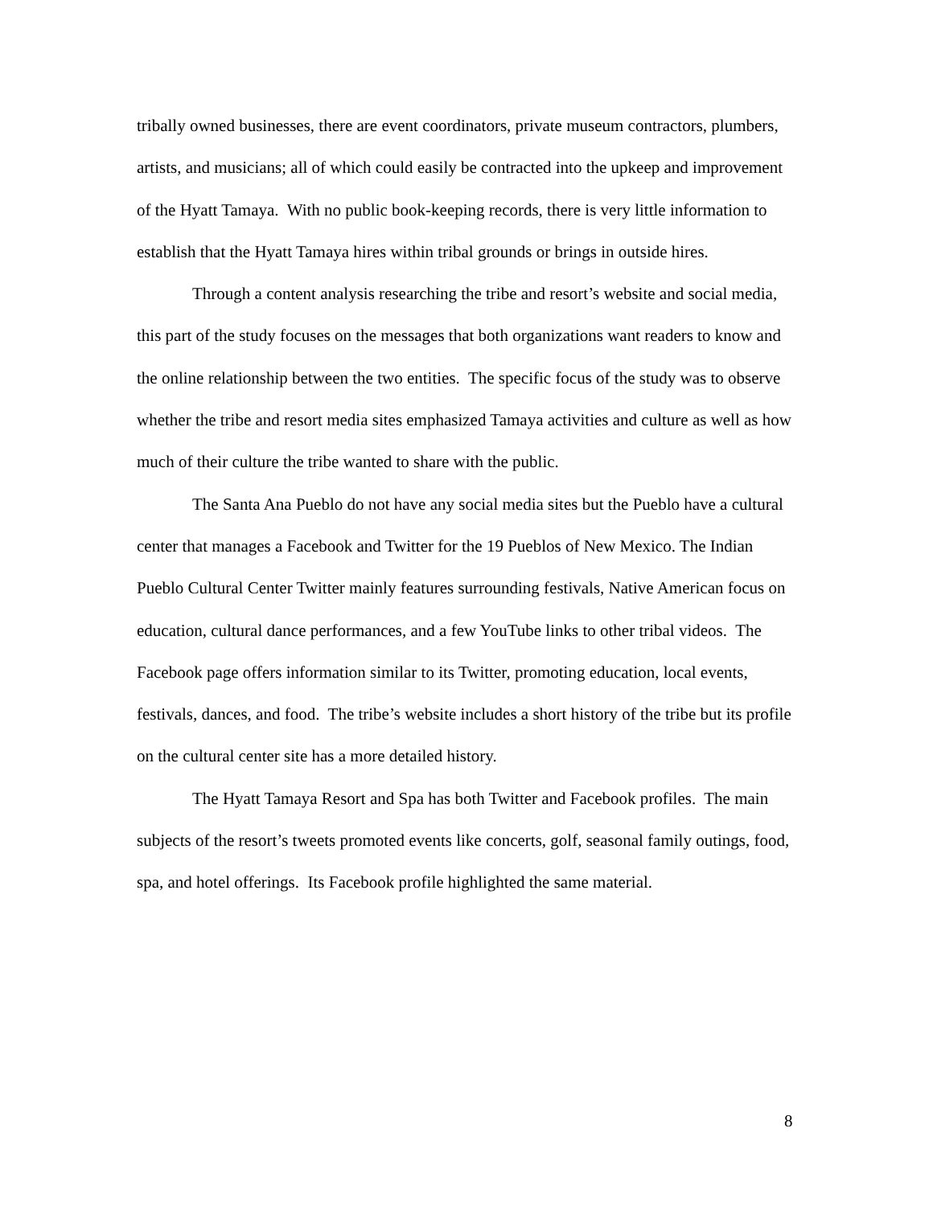tribally owned businesses, there are event coordinators, private museum contractors, plumbers, artists, and musicians; all of which could easily be contracted into the upkeep and improvement of the Hyatt Tamaya. With no public book-keeping records, there is very little information to establish that the Hyatt Tamaya hires within tribal grounds or brings in outside hires.
Through a content analysis researching the tribe and resort’s website and social media, this part of the study focuses on the messages that both organizations want readers to know and the online relationship between the two entities. The specific focus of the study was to observe whether the tribe and resort media sites emphasized Tamaya activities and culture as well as how much of their culture the tribe wanted to share with the public.
The Santa Ana Pueblo do not have any social media sites but the Pueblo have a cultural center that manages a Facebook and Twitter for the 19 Pueblos of New Mexico. The Indian Pueblo Cultural Center Twitter mainly features surrounding festivals, Native American focus on education, cultural dance performances, and a few YouTube links to other tribal videos. The Facebook page offers information similar to its Twitter, promoting education, local events, festivals, dances, and food. The tribe’s website includes a short history of the tribe but its profile on the cultural center site has a more detailed history.
The Hyatt Tamaya Resort and Spa has both Twitter and Facebook profiles. The main subjects of the resort’s tweets promoted events like concerts, golf, seasonal family outings, food, spa, and hotel offerings. Its Facebook profile highlighted the same material.
8